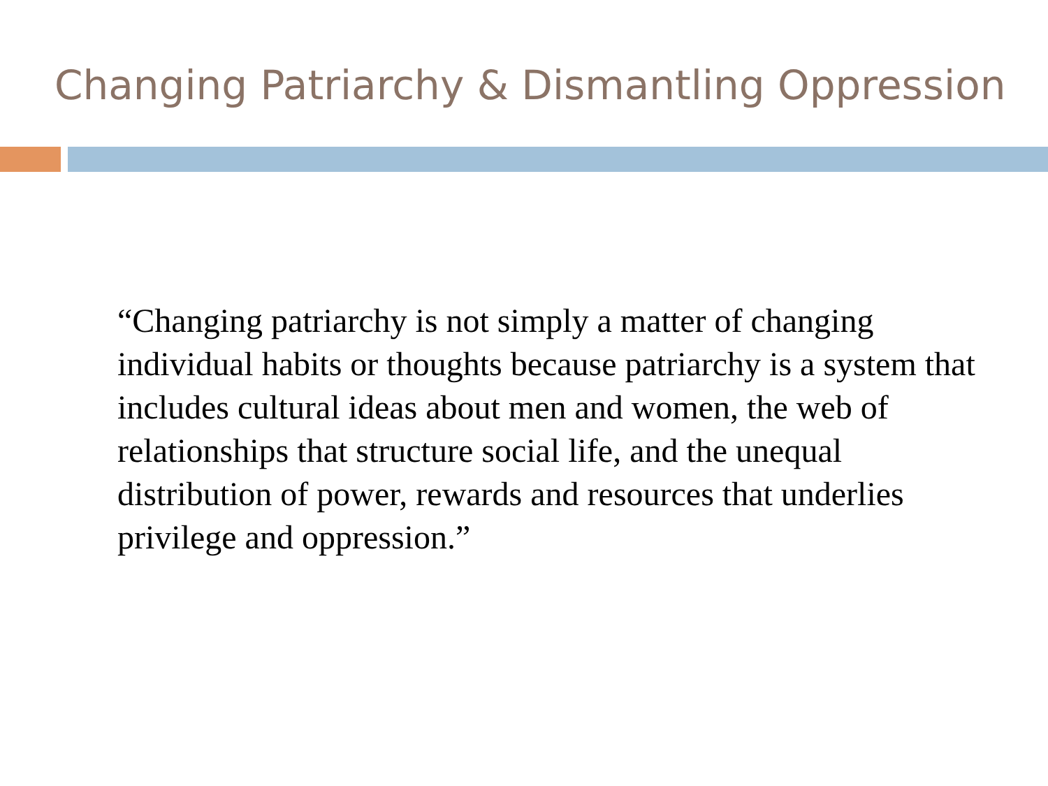Changing Patriarchy & Dismantling Oppression
“Changing patriarchy is not simply a matter of changing individual habits or thoughts because patriarchy is a system that includes cultural ideas about men and women, the web of relationships that structure social life, and the unequal distribution of power, rewards and resources that underlies privilege and oppression.”